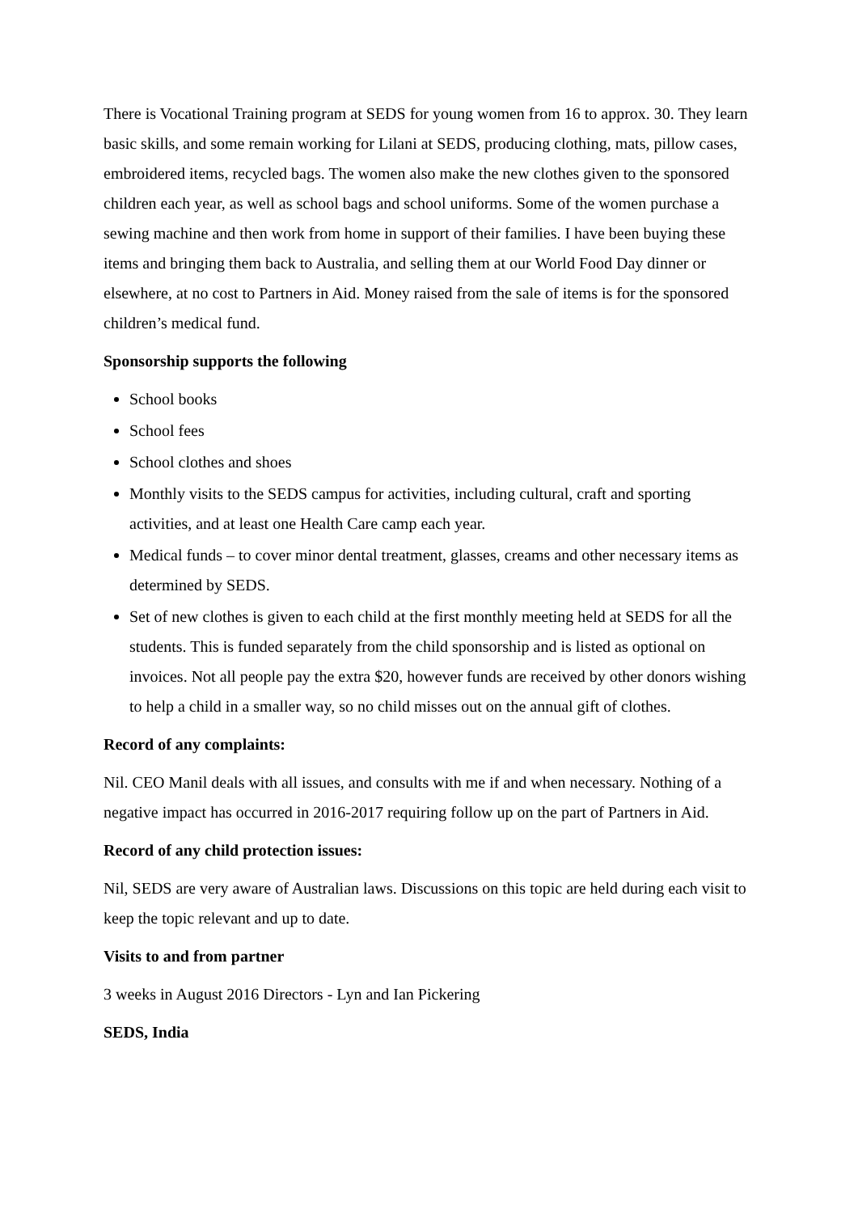There is Vocational Training program at SEDS for young women from 16 to approx. 30. They learn basic skills, and some remain working for Lilani at SEDS, producing clothing, mats, pillow cases, embroidered items, recycled bags. The women also make the new clothes given to the sponsored children each year, as well as school bags and school uniforms. Some of the women purchase a sewing machine and then work from home in support of their families. I have been buying these items and bringing them back to Australia, and selling them at our World Food Day dinner or elsewhere, at no cost to Partners in Aid. Money raised from the sale of items is for the sponsored children’s medical fund.
Sponsorship supports the following
School books
School fees
School clothes and shoes
Monthly visits to the SEDS campus for activities, including cultural, craft and sporting activities, and at least one Health Care camp each year.
Medical funds – to cover minor dental treatment, glasses, creams and other necessary items as determined by SEDS.
Set of new clothes is given to each child at the first monthly meeting held at SEDS for all the students. This is funded separately from the child sponsorship and is listed as optional on invoices. Not all people pay the extra $20, however funds are received by other donors wishing to help a child in a smaller way, so no child misses out on the annual gift of clothes.
Record of any complaints:
Nil. CEO Manil deals with all issues, and consults with me if and when necessary. Nothing of a negative impact has occurred in 2016-2017 requiring follow up on the part of Partners in Aid.
Record of any child protection issues:
Nil, SEDS are very aware of Australian laws. Discussions on this topic are held during each visit to keep the topic relevant and up to date.
Visits to and from partner
3 weeks in August 2016 Directors - Lyn and Ian Pickering
SEDS, India